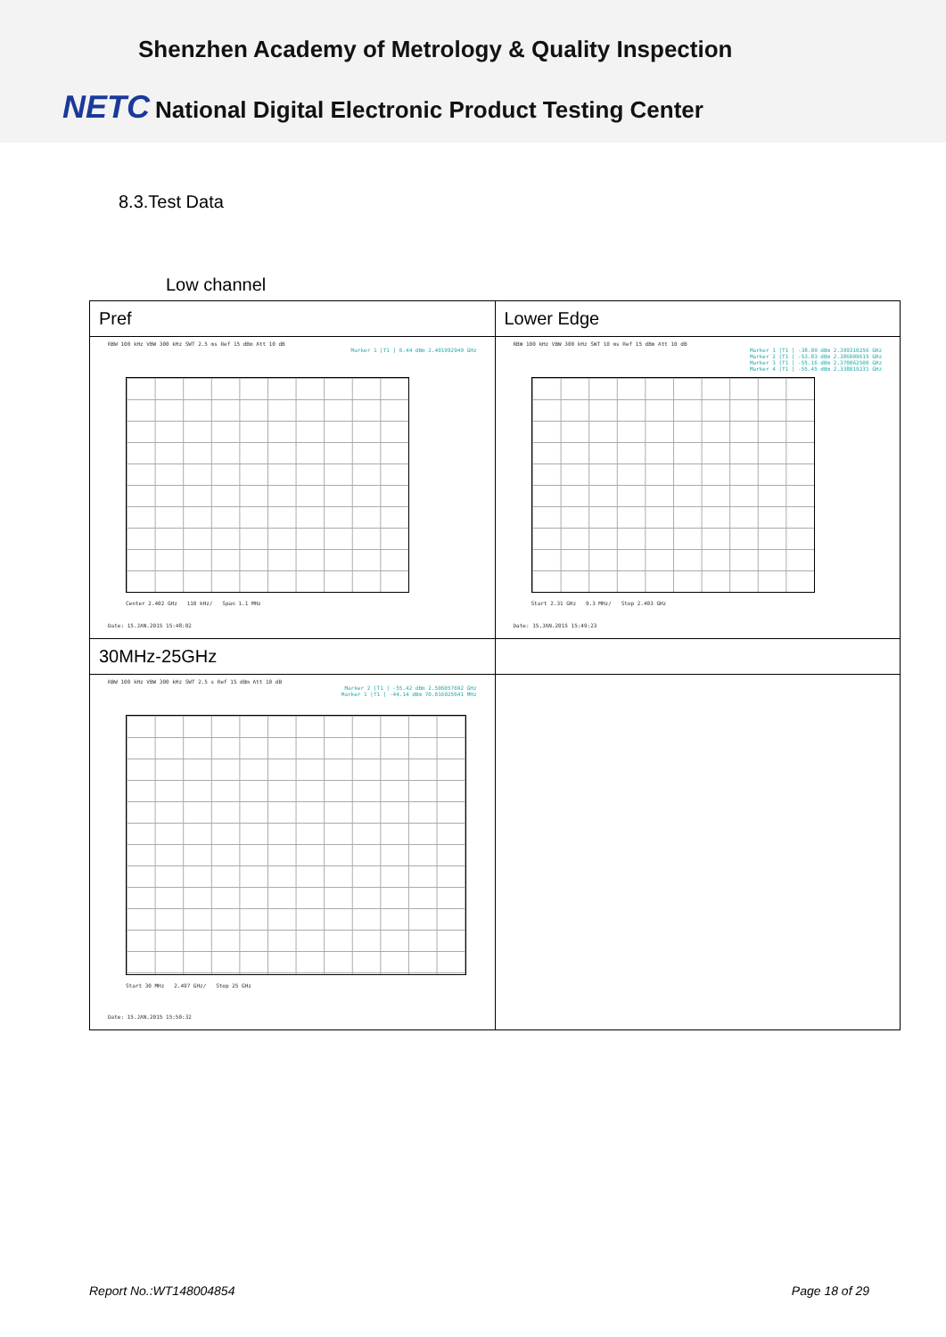Shenzhen Academy of Metrology & Quality Inspection
NETC National Digital Electronic Product Testing Center
8.3.Test Data
Low channel
| Pref | Lower Edge |
| RBW 100 kHz VBW 300 kHz SWT 2.5 ms Ref 15 dBm Att 10 dB Marker 1 [T1 ] 6.44 dBm 2.401992949 GHz Center 2.402 GHz 110 kHz/ Span 1.1 MHz Date: 15.JAN.2015 15:48:02 | RBW 100 kHz VBW 300 kHz SWT 10 ms Ref 15 dBm Att 10 dB Marker 1 [T1 ] -38.09 dBm 2.399310256 GHz Marker 2 [T1 ] -53.83 dBm 2.386009615 GHz Marker 3 [T1 ] -55.16 dBm 2.370062500 GHz Marker 4 [T1 ] -55.45 dBm 2.338019231 GHz Start 2.31 GHz 9.3 MHz/ Stop 2.403 GHz Date: 15.JAN.2015 15:49:23 |
| 30MHz-25GHz | |
| RBW 100 kHz VBW 300 kHz SWT 2.5 s Ref 15 dBm Att 10 dB Marker 2 [T1 ] -55.42 dBm 2.506057692 GHz Marker 1 [T1 ] -44.14 dBm 70.016025641 MHz Start 30 MHz 2.497 GHz/ Stop 25 GHz Date: 15.JAN.2015 15:50:32 | |
Report No.:WT148004854 Page 18 of 29